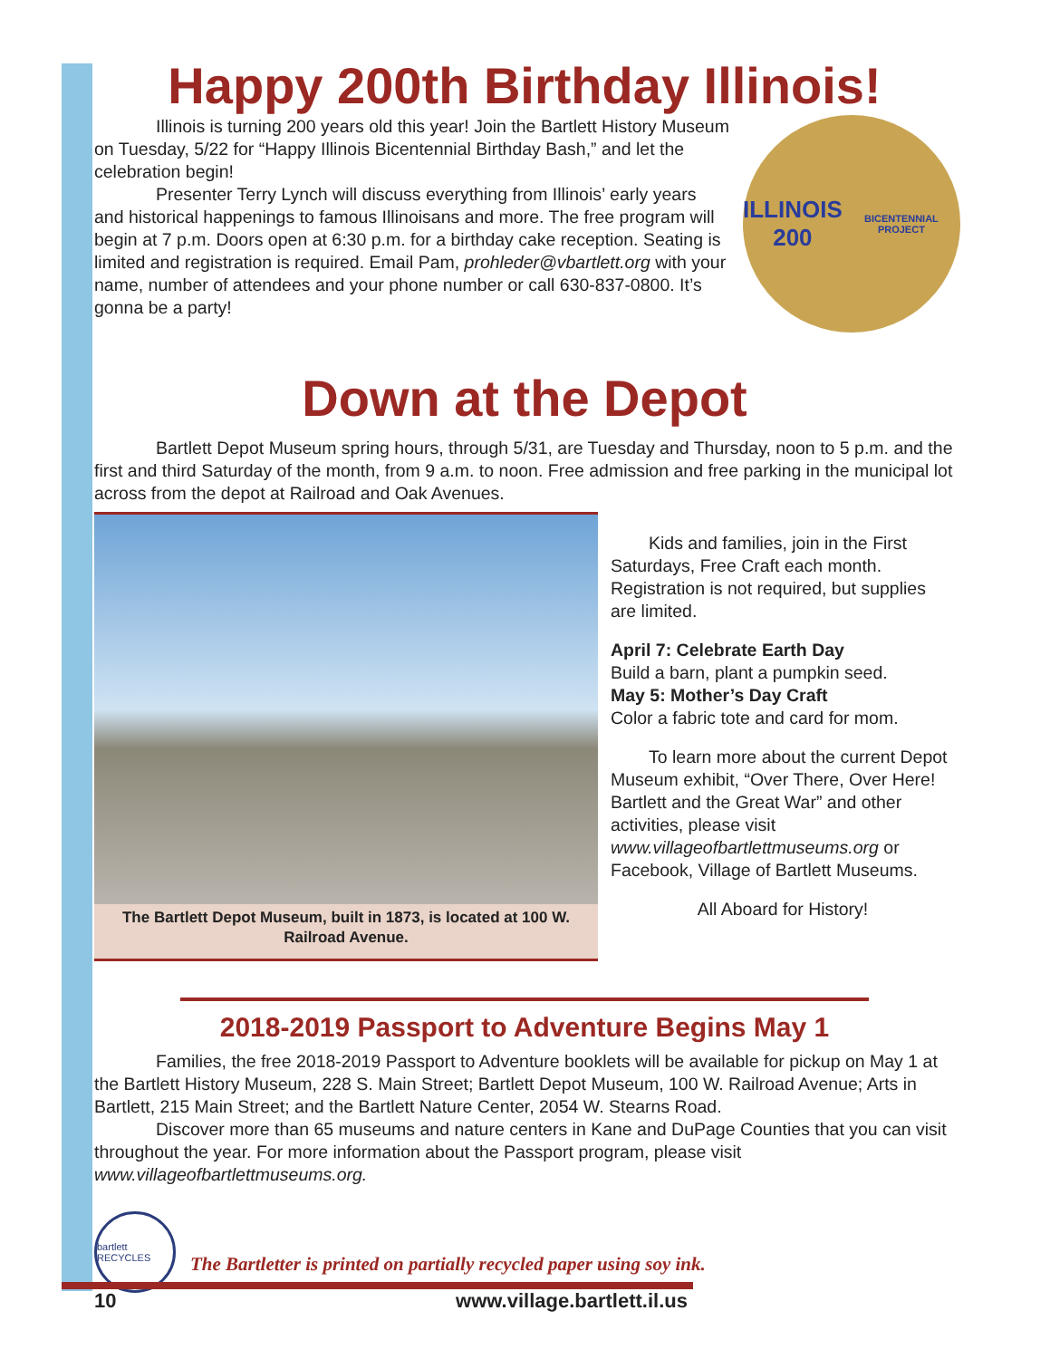Happy 200th Birthday Illinois!
ILLINOIS
200
BICENTENNIAL PROJECT
Illinois is turning 200 years old this year! Join the Bartlett History Museum on Tuesday, 5/22 for “Happy Illinois Bicentennial Birthday Bash,” and let the celebration begin!
Presenter Terry Lynch will discuss everything from Illinois’ early years and historical happenings to famous Illinoisans and more. The free program will begin at 7 p.m. Doors open at 6:30 p.m. for a birthday cake reception. Seating is limited and registration is required. Email Pam, prohleder@vbartlett.org with your name, number of attendees and your phone number or call 630-837-0800. It’s gonna be a party!
Down at the Depot
Bartlett Depot Museum spring hours, through 5/31, are Tuesday and Thursday, noon to 5 p.m. and the first and third Saturday of the month, from 9 a.m. to noon. Free admission and free parking in the municipal lot across from the depot at Railroad and Oak Avenues.
The Bartlett Depot Museum, built in 1873, is located at 100 W. Railroad Avenue.
Kids and families, join in the First Saturdays, Free Craft each month. Registration is not required, but supplies are limited.
April 7: Celebrate Earth Day
Build a barn, plant a pumpkin seed.
May 5: Mother’s Day Craft
Color a fabric tote and card for mom.
To learn more about the current Depot Museum exhibit, “Over There, Over Here! Bartlett and the Great War” and other activities, please visit www.villageofbartlettmuseums.org or Facebook, Village of Bartlett Museums.
All Aboard for History!
2018-2019 Passport to Adventure Begins May 1
Families, the free 2018-2019 Passport to Adventure booklets will be available for pickup on May 1 at the Bartlett History Museum, 228 S. Main Street; Bartlett Depot Museum, 100 W. Railroad Avenue; Arts in Bartlett, 215 Main Street; and the Bartlett Nature Center, 2054 W. Stearns Road.
Discover more than 65 museums and nature centers in Kane and DuPage Counties that you can visit throughout the year. For more information about the Passport program, please visit www.villageofbartlettmuseums.org.
bartlett RECYCLES
The Bartletter is printed on partially recycled paper using soy ink.
10 www.village.bartlett.il.us